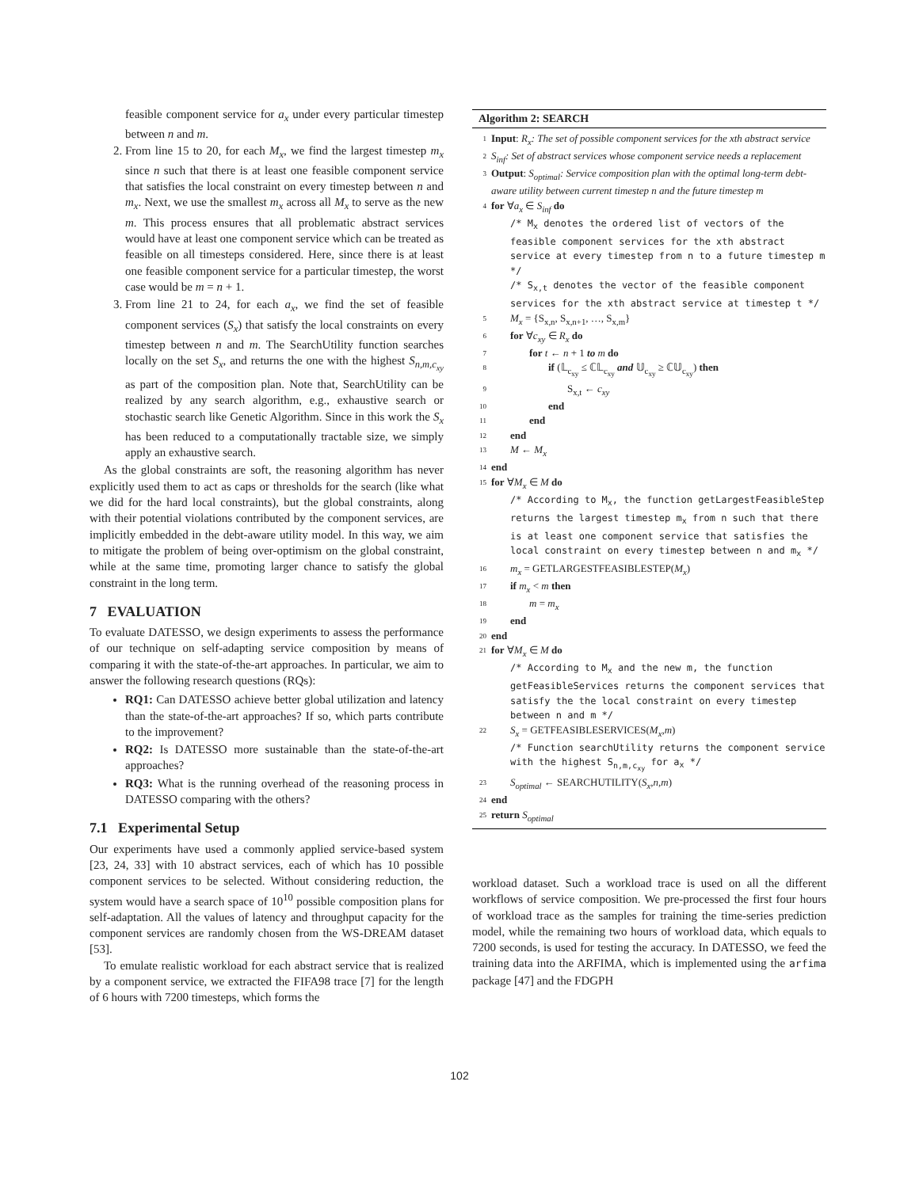feasible component service for a<sub>x</sub> under every particular timestep between n and m.
2. From line 15 to 20, for each M<sub>x</sub>, we find the largest timestep m<sub>x</sub> since n such that there is at least one feasible component service that satisfies the local constraint on every timestep between n and m<sub>x</sub>. Next, we use the smallest m<sub>x</sub> across all M<sub>x</sub> to serve as the new m. This process ensures that all problematic abstract services would have at least one component service which can be treated as feasible on all timesteps considered. Here, since there is at least one feasible component service for a particular timestep, the worst case would be m = n + 1.
3. From line 21 to 24, for each a<sub>x</sub>, we find the set of feasible component services (S<sub>x</sub>) that satisfy the local constraints on every timestep between n and m. The SearchUtility function searches locally on the set S<sub>x</sub>, and returns the one with the highest S<sub>n,m,c<sub>xy</sub></sub> as part of the composition plan. Note that, SearchUtility can be realized by any search algorithm, e.g., exhaustive search or stochastic search like Genetic Algorithm. Since in this work the S<sub>x</sub> has been reduced to a computationally tractable size, we simply apply an exhaustive search.
As the global constraints are soft, the reasoning algorithm has never explicitly used them to act as caps or thresholds for the search (like what we did for the hard local constraints), but the global constraints, along with their potential violations contributed by the component services, are implicitly embedded in the debt-aware utility model. In this way, we aim to mitigate the problem of being over-optimism on the global constraint, while at the same time, promoting larger chance to satisfy the global constraint in the long term.
7 EVALUATION
To evaluate DATESSO, we design experiments to assess the performance of our technique on self-adapting service composition by means of comparing it with the state-of-the-art approaches. In particular, we aim to answer the following research questions (RQs):
RQ1: Can DATESSO achieve better global utilization and latency than the state-of-the-art approaches? If so, which parts contribute to the improvement?
RQ2: Is DATESSO more sustainable than the state-of-the-art approaches?
RQ3: What is the running overhead of the reasoning process in DATESSO comparing with the others?
7.1 Experimental Setup
Our experiments have used a commonly applied service-based system [23, 24, 33] with 10 abstract services, each of which has 10 possible component services to be selected. Without considering reduction, the system would have a search space of 10<sup>10</sup> possible composition plans for self-adaptation. All the values of latency and throughput capacity for the component services are randomly chosen from the WS-DREAM dataset [53].
To emulate realistic workload for each abstract service that is realized by a component service, we extracted the FIFA98 trace [7] for the length of 6 hours with 7200 timesteps, which forms the
Algorithm 2: SEARCH
1 Input: R<sub>x</sub>: The set of possible component services for the xth abstract service
2 S<sub>inf</sub>: Set of abstract services whose component service needs a replacement
3 Output: S<sub>optimal</sub>: Service composition plan with the optimal long-term debt-aware utility between current timestep n and the future timestep m
4 for ∀a<sub>x</sub> ∈ S<sub>inf</sub> do
/* M<sub>x</sub> denotes the ordered list of vectors of the feasible component services for the xth abstract service at every timestep from n to a future timestep m */
/* S<sub>x,t</sub> denotes the vector of the feasible component services for the xth abstract service at timestep t */
5 M<sub>x</sub> = {S<sub>x,n</sub>, S<sub>x,n+1</sub>, …, S<sub>x,m</sub>}
6 for ∀c<sub>xy</sub> ∈ R<sub>x</sub> do
7 for t ← n + 1 to m do
8 if (𝕃<sub>c<sub>xy</sub></sub> ≤ ℂ𝕃<sub>c<sub>xy</sub></sub> and 𝕌<sub>c<sub>xy</sub></sub> ≥ ℂ𝕌<sub>c<sub>xy</sub></sub>) then
9 S<sub>x,t</sub> ← c<sub>xy</sub>
10 end
11 end
12 end
13 M ← M<sub>x</sub>
14 end
15 for ∀M<sub>x</sub> ∈ M do
/* According to M<sub>x</sub>, the function getLargestFeasibleStep returns the largest timestep m<sub>x</sub> from n such that there is at least one component service that satisfies the local constraint on every timestep between n and m<sub>x</sub> */
16 m<sub>x</sub> = GETLARGESTFEASIBLESTEP(M<sub>x</sub>)
17 if m<sub>x</sub> < m then
18 m = m<sub>x</sub>
19 end
20 end
21 for ∀M<sub>x</sub> ∈ M do
/* According to M<sub>x</sub> and the new m, the function getFeasibleServices returns the component services that satisfy the the local constraint on every timestep between n and m */
22 S<sub>x</sub> = GETFEASIBLESERVICES(M<sub>x</sub>,m)
/* Function searchUtility returns the component service with the highest S<sub>n,m,c<sub>xy</sub></sub> for a<sub>x</sub> */
23 S<sub>optimal</sub> ← SEARCHUTILITY(S<sub>x</sub>,n,m)
24 end
25 return S<sub>optimal</sub>
workload dataset. Such a workload trace is used on all the different workflows of service composition. We pre-processed the first four hours of workload trace as the samples for training the time-series prediction model, while the remaining two hours of workload data, which equals to 7200 seconds, is used for testing the accuracy. In DATESSO, we feed the training data into the ARFIMA, which is implemented using the arfima package [47] and the FDGPH
102